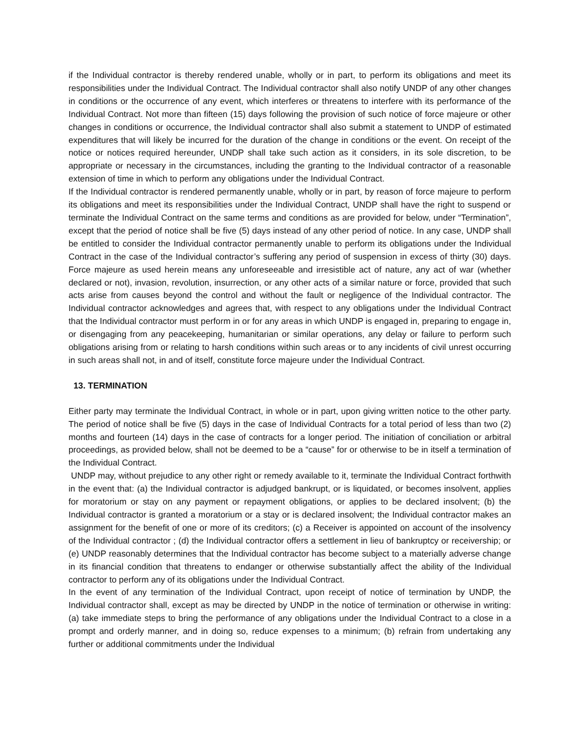if the Individual contractor is thereby rendered unable, wholly or in part, to perform its obligations and meet its responsibilities under the Individual Contract. The Individual contractor shall also notify UNDP of any other changes in conditions or the occurrence of any event, which interferes or threatens to interfere with its performance of the Individual Contract. Not more than fifteen (15) days following the provision of such notice of force majeure or other changes in conditions or occurrence, the Individual contractor shall also submit a statement to UNDP of estimated expenditures that will likely be incurred for the duration of the change in conditions or the event. On receipt of the notice or notices required hereunder, UNDP shall take such action as it considers, in its sole discretion, to be appropriate or necessary in the circumstances, including the granting to the Individual contractor of a reasonable extension of time in which to perform any obligations under the Individual Contract.
If the Individual contractor is rendered permanently unable, wholly or in part, by reason of force majeure to perform its obligations and meet its responsibilities under the Individual Contract, UNDP shall have the right to suspend or terminate the Individual Contract on the same terms and conditions as are provided for below, under “Termination”, except that the period of notice shall be five (5) days instead of any other period of notice. In any case, UNDP shall be entitled to consider the Individual contractor permanently unable to perform its obligations under the Individual Contract in the case of the Individual contractor’s suffering any period of suspension in excess of thirty (30) days. Force majeure as used herein means any unforeseeable and irresistible act of nature, any act of war (whether declared or not), invasion, revolution, insurrection, or any other acts of a similar nature or force, provided that such acts arise from causes beyond the control and without the fault or negligence of the Individual contractor. The Individual contractor acknowledges and agrees that, with respect to any obligations under the Individual Contract that the Individual contractor must perform in or for any areas in which UNDP is engaged in, preparing to engage in, or disengaging from any peacekeeping, humanitarian or similar operations, any delay or failure to perform such obligations arising from or relating to harsh conditions within such areas or to any incidents of civil unrest occurring in such areas shall not, in and of itself, constitute force majeure under the Individual Contract.
13. TERMINATION
Either party may terminate the Individual Contract, in whole or in part, upon giving written notice to the other party. The period of notice shall be five (5) days in the case of Individual Contracts for a total period of less than two (2) months and fourteen (14) days in the case of contracts for a longer period. The initiation of conciliation or arbitral proceedings, as provided below, shall not be deemed to be a “cause” for or otherwise to be in itself a termination of the Individual Contract.
UNDP may, without prejudice to any other right or remedy available to it, terminate the Individual Contract forthwith in the event that: (a) the Individual contractor is adjudged bankrupt, or is liquidated, or becomes insolvent, applies for moratorium or stay on any payment or repayment obligations, or applies to be declared insolvent; (b) the Individual contractor is granted a moratorium or a stay or is declared insolvent; the Individual contractor makes an assignment for the benefit of one or more of its creditors; (c) a Receiver is appointed on account of the insolvency of the Individual contractor ; (d) the Individual contractor offers a settlement in lieu of bankruptcy or receivership; or (e) UNDP reasonably determines that the Individual contractor has become subject to a materially adverse change in its financial condition that threatens to endanger or otherwise substantially affect the ability of the Individual contractor to perform any of its obligations under the Individual Contract.
In the event of any termination of the Individual Contract, upon receipt of notice of termination by UNDP, the Individual contractor shall, except as may be directed by UNDP in the notice of termination or otherwise in writing: (a) take immediate steps to bring the performance of any obligations under the Individual Contract to a close in a prompt and orderly manner, and in doing so, reduce expenses to a minimum; (b) refrain from undertaking any further or additional commitments under the Individual